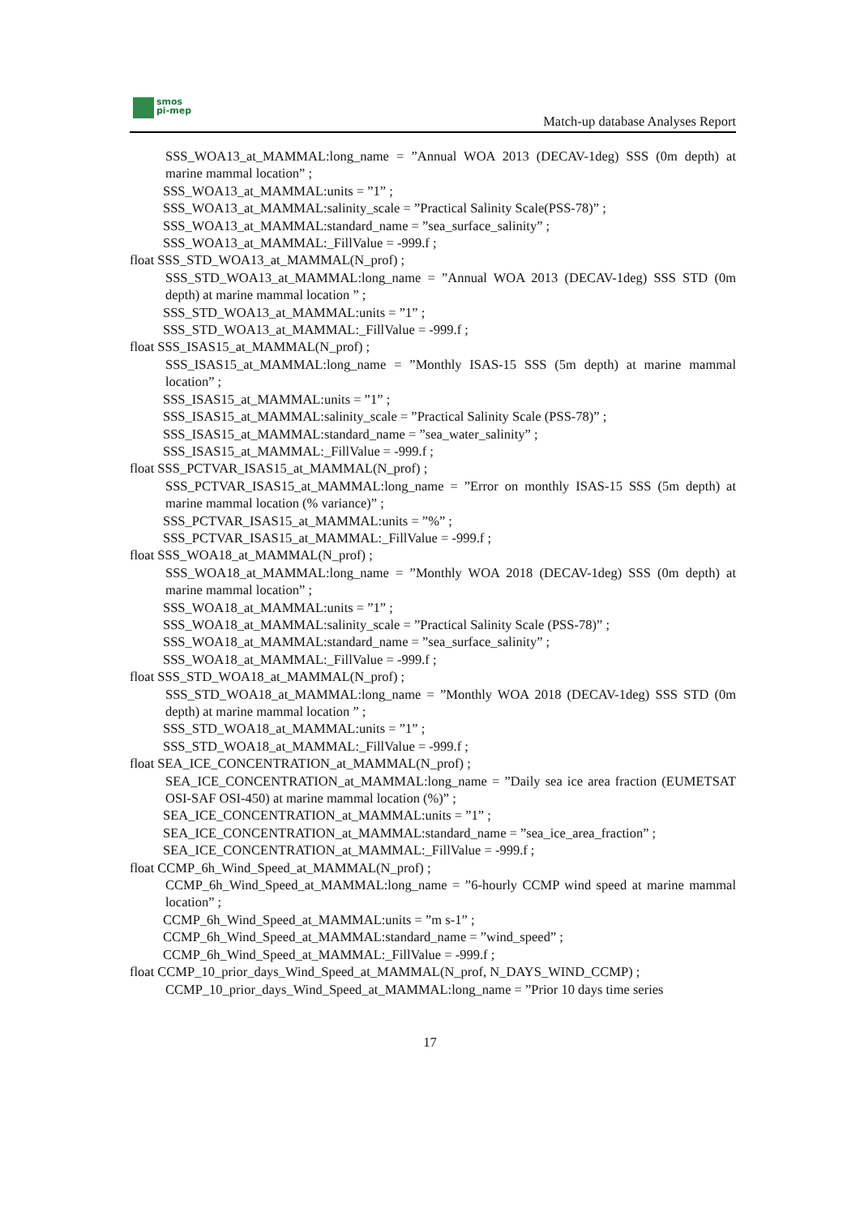smos
pi-mep
Match-up database Analyses Report
SSS_WOA13_at_MAMMAL:long_name = ”Annual WOA 2013 (DECAV-1deg) SSS (0m depth) at marine mammal location” ;
SSS_WOA13_at_MAMMAL:units = ”1” ;
SSS_WOA13_at_MAMMAL:salinity_scale = ”Practical Salinity Scale(PSS-78)” ;
SSS_WOA13_at_MAMMAL:standard_name = ”sea_surface_salinity” ;
SSS_WOA13_at_MAMMAL:_FillValue = -999.f ;
float SSS_STD_WOA13_at_MAMMAL(N_prof) ;
SSS_STD_WOA13_at_MAMMAL:long_name = ”Annual WOA 2013 (DECAV-1deg) SSS STD (0m depth) at marine mammal location ” ;
SSS_STD_WOA13_at_MAMMAL:units = ”1” ;
SSS_STD_WOA13_at_MAMMAL:_FillValue = -999.f ;
float SSS_ISAS15_at_MAMMAL(N_prof) ;
SSS_ISAS15_at_MAMMAL:long_name = ”Monthly ISAS-15 SSS (5m depth) at marine mammal location” ;
SSS_ISAS15_at_MAMMAL:units = ”1” ;
SSS_ISAS15_at_MAMMAL:salinity_scale = ”Practical Salinity Scale (PSS-78)” ;
SSS_ISAS15_at_MAMMAL:standard_name = ”sea_water_salinity” ;
SSS_ISAS15_at_MAMMAL:_FillValue = -999.f ;
float SSS_PCTVAR_ISAS15_at_MAMMAL(N_prof) ;
SSS_PCTVAR_ISAS15_at_MAMMAL:long_name = ”Error on monthly ISAS-15 SSS (5m depth) at marine mammal location (% variance)” ;
SSS_PCTVAR_ISAS15_at_MAMMAL:units = ”%” ;
SSS_PCTVAR_ISAS15_at_MAMMAL:_FillValue = -999.f ;
float SSS_WOA18_at_MAMMAL(N_prof) ;
SSS_WOA18_at_MAMMAL:long_name = ”Monthly WOA 2018 (DECAV-1deg) SSS (0m depth) at marine mammal location” ;
SSS_WOA18_at_MAMMAL:units = ”1” ;
SSS_WOA18_at_MAMMAL:salinity_scale = ”Practical Salinity Scale (PSS-78)” ;
SSS_WOA18_at_MAMMAL:standard_name = ”sea_surface_salinity” ;
SSS_WOA18_at_MAMMAL:_FillValue = -999.f ;
float SSS_STD_WOA18_at_MAMMAL(N_prof) ;
SSS_STD_WOA18_at_MAMMAL:long_name = ”Monthly WOA 2018 (DECAV-1deg) SSS STD (0m depth) at marine mammal location ” ;
SSS_STD_WOA18_at_MAMMAL:units = ”1” ;
SSS_STD_WOA18_at_MAMMAL:_FillValue = -999.f ;
float SEA_ICE_CONCENTRATION_at_MAMMAL(N_prof) ;
SEA_ICE_CONCENTRATION_at_MAMMAL:long_name = ”Daily sea ice area fraction (EUMETSAT OSI-SAF OSI-450) at marine mammal location (%)” ;
SEA_ICE_CONCENTRATION_at_MAMMAL:units = ”1” ;
SEA_ICE_CONCENTRATION_at_MAMMAL:standard_name = ”sea_ice_area_fraction” ;
SEA_ICE_CONCENTRATION_at_MAMMAL:_FillValue = -999.f ;
float CCMP_6h_Wind_Speed_at_MAMMAL(N_prof) ;
CCMP_6h_Wind_Speed_at_MAMMAL:long_name = ”6-hourly CCMP wind speed at marine mammal location” ;
CCMP_6h_Wind_Speed_at_MAMMAL:units = ”m s-1” ;
CCMP_6h_Wind_Speed_at_MAMMAL:standard_name = ”wind_speed” ;
CCMP_6h_Wind_Speed_at_MAMMAL:_FillValue = -999.f ;
float CCMP_10_prior_days_Wind_Speed_at_MAMMAL(N_prof, N_DAYS_WIND_CCMP) ;
CCMP_10_prior_days_Wind_Speed_at_MAMMAL:long_name = ”Prior 10 days time series
17